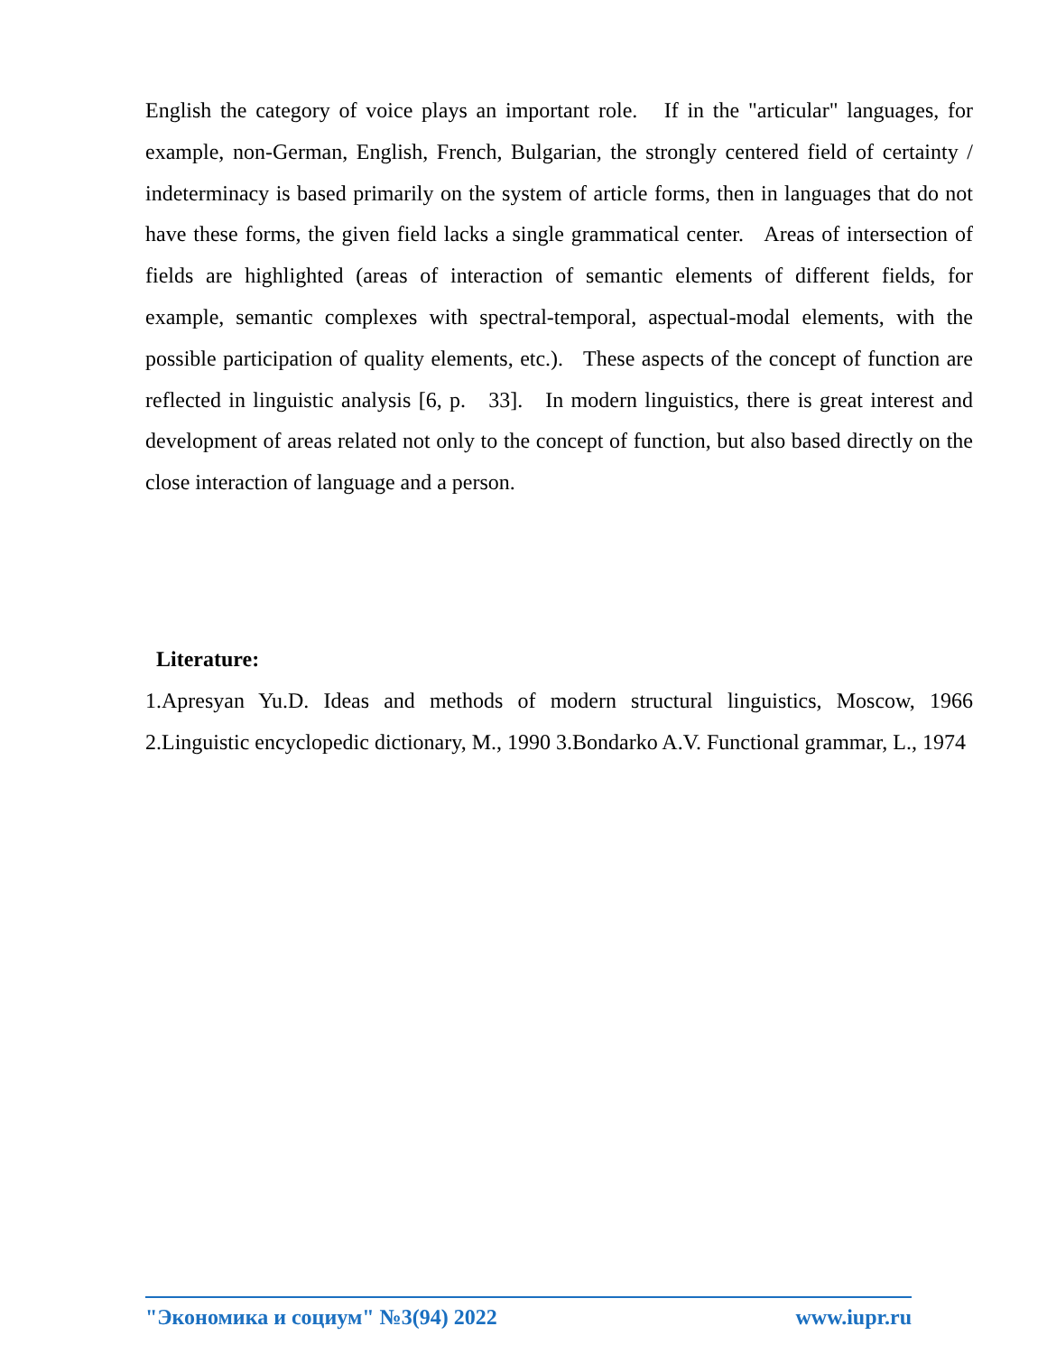English the category of voice plays an important role. If in the "articular" languages, for example, non-German, English, French, Bulgarian, the strongly centered field of certainty / indeterminacy is based primarily on the system of article forms, then in languages that do not have these forms, the given field lacks a single grammatical center. Areas of intersection of fields are highlighted (areas of interaction of semantic elements of different fields, for example, semantic complexes with spectral-temporal, aspectual-modal elements, with the possible participation of quality elements, etc.). These aspects of the concept of function are reflected in linguistic analysis [6, p. 33]. In modern linguistics, there is great interest and development of areas related not only to the concept of function, but also based directly on the close interaction of language and a person.
Literature:
1.Apresyan Yu.D. Ideas and methods of modern structural linguistics, Moscow, 1966 2.Linguistic encyclopedic dictionary, M., 1990 3.Bondarko A.V. Functional grammar, L., 1974
"Экономика и социум" №3(94) 2022 www.iupr.ru